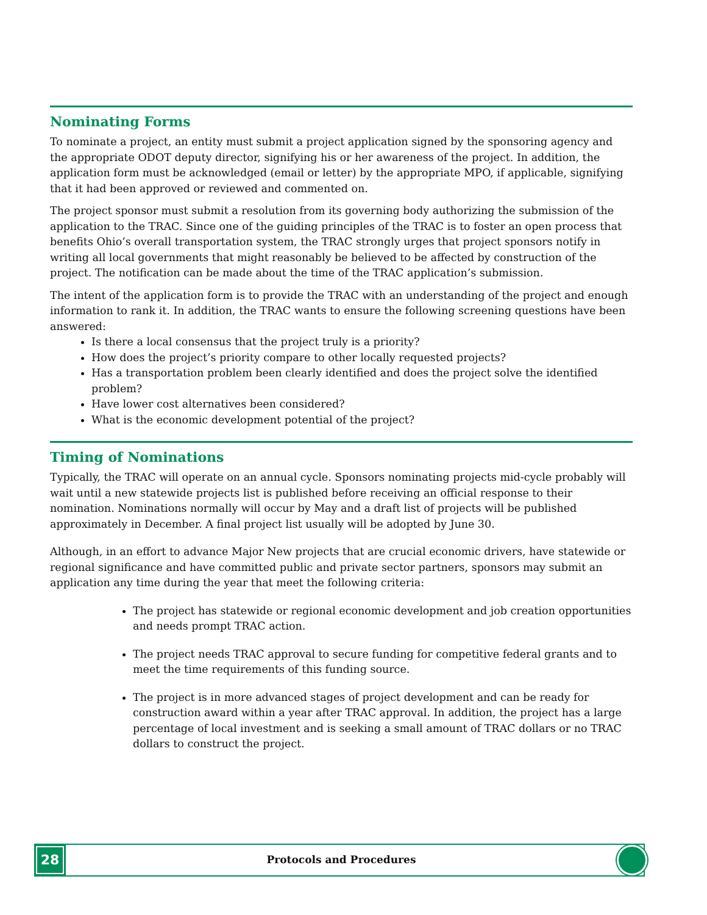Nominating Forms
To nominate a project, an entity must submit a project application signed by the sponsoring agency and the appropriate ODOT deputy director, signifying his or her awareness of the project. In addition, the application form must be acknowledged (email or letter) by the appropriate MPO, if applicable, signifying that it had been approved or reviewed and commented on.
The project sponsor must submit a resolution from its governing body authorizing the submission of the application to the TRAC. Since one of the guiding principles of the TRAC is to foster an open process that benefits Ohio’s overall transportation system, the TRAC strongly urges that project sponsors notify in writing all local governments that might reasonably be believed to be affected by construction of the project. The notification can be made about the time of the TRAC application’s submission.
The intent of the application form is to provide the TRAC with an understanding of the project and enough information to rank it. In addition, the TRAC wants to ensure the following screening questions have been answered:
Is there a local consensus that the project truly is a priority?
How does the project’s priority compare to other locally requested projects?
Has a transportation problem been clearly identified and does the project solve the identified problem?
Have lower cost alternatives been considered?
What is the economic development potential of the project?
Timing of Nominations
Typically, the TRAC will operate on an annual cycle. Sponsors nominating projects mid-cycle probably will wait until a new statewide projects list is published before receiving an official response to their nomination. Nominations normally will occur by May and a draft list of projects will be published approximately in December. A final project list usually will be adopted by June 30.
Although, in an effort to advance Major New projects that are crucial economic drivers, have statewide or regional significance and have committed public and private sector partners, sponsors may submit an application any time during the year that meet the following criteria:
The project has statewide or regional economic development and job creation opportunities and needs prompt TRAC action.
The project needs TRAC approval to secure funding for competitive federal grants and to meet the time requirements of this funding source.
The project is in more advanced stages of project development and can be ready for construction award within a year after TRAC approval. In addition, the project has a large percentage of local investment and is seeking a small amount of TRAC dollars or no TRAC dollars to construct the project.
28
Protocols and Procedures